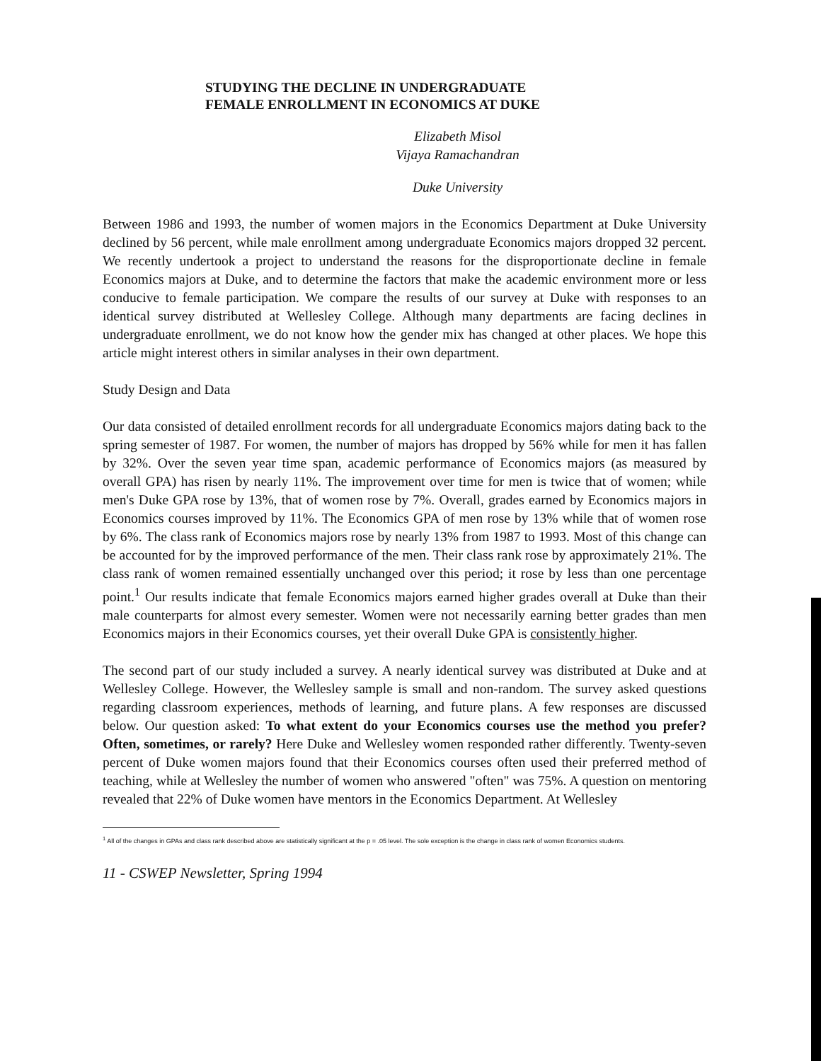STUDYING THE DECLINE IN UNDERGRADUATE
FEMALE ENROLLMENT IN ECONOMICS AT DUKE
Elizabeth Misol
Vijaya Ramachandran
Duke University
Between 1986 and 1993, the number of women majors in the Economics Department at Duke University declined by 56 percent, while male enrollment among undergraduate Economics majors dropped 32 percent. We recently undertook a project to understand the reasons for the disproportionate decline in female Economics majors at Duke, and to determine the factors that make the academic environment more or less conducive to female participation. We compare the results of our survey at Duke with responses to an identical survey distributed at Wellesley College. Although many departments are facing declines in undergraduate enrollment, we do not know how the gender mix has changed at other places. We hope this article might interest others in similar analyses in their own department.
Study Design and Data
Our data consisted of detailed enrollment records for all undergraduate Economics majors dating back to the spring semester of 1987. For women, the number of majors has dropped by 56% while for men it has fallen by 32%. Over the seven year time span, academic performance of Economics majors (as measured by overall GPA) has risen by nearly 11%. The improvement over time for men is twice that of women; while men's Duke GPA rose by 13%, that of women rose by 7%. Overall, grades earned by Economics majors in Economics courses improved by 11%. The Economics GPA of men rose by 13% while that of women rose by 6%. The class rank of Economics majors rose by nearly 13% from 1987 to 1993. Most of this change can be accounted for by the improved performance of the men. Their class rank rose by approximately 21%. The class rank of women remained essentially unchanged over this period; it rose by less than one percentage point.<sup>1</sup> Our results indicate that female Economics majors earned higher grades overall at Duke than their male counterparts for almost every semester. Women were not necessarily earning better grades than men Economics majors in their Economics courses, yet their overall Duke GPA is consistently higher.
The second part of our study included a survey. A nearly identical survey was distributed at Duke and at Wellesley College. However, the Wellesley sample is small and non-random. The survey asked questions regarding classroom experiences, methods of learning, and future plans. A few responses are discussed below. Our question asked: To what extent do your Economics courses use the method you prefer? Often, sometimes, or rarely? Here Duke and Wellesley women responded rather differently. Twenty-seven percent of Duke women majors found that their Economics courses often used their preferred method of teaching, while at Wellesley the number of women who answered "often" was 75%. A question on mentoring revealed that 22% of Duke women have mentors in the Economics Department. At Wellesley
<sup>1</sup> All of the changes in GPAs and class rank described above are statistically significant at the p = .05 level. The sole exception is the change in class rank of women Economics students.
11 - CSWEP Newsletter, Spring 1994